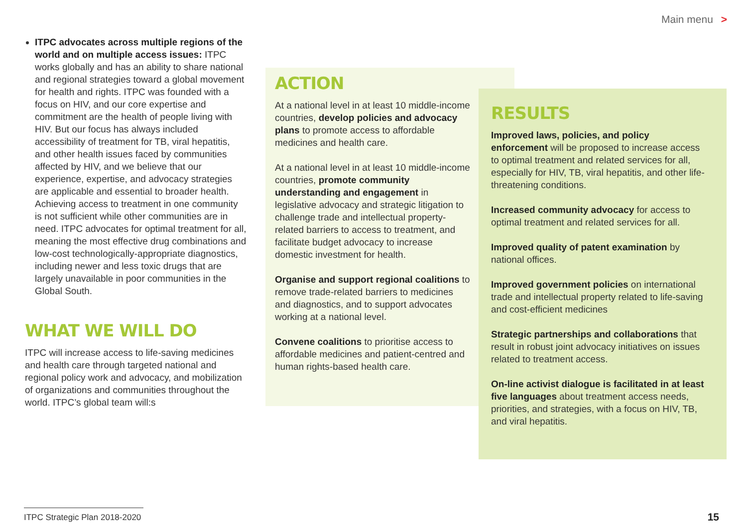Main menu >
ITPC advocates across multiple regions of the world and on multiple access issues: ITPC works globally and has an ability to share national and regional strategies toward a global movement for health and rights. ITPC was founded with a focus on HIV, and our core expertise and commitment are the health of people living with HIV. But our focus has always included accessibility of treatment for TB, viral hepatitis, and other health issues faced by communities affected by HIV, and we believe that our experience, expertise, and advocacy strategies are applicable and essential to broader health. Achieving access to treatment in one community is not sufficient while other communities are in need. ITPC advocates for optimal treatment for all, meaning the most effective drug combinations and low-cost technologically-appropriate diagnostics, including newer and less toxic drugs that are largely unavailable in poor communities in the Global South.
WHAT WE WILL DO
ITPC will increase access to life-saving medicines and health care through targeted national and regional policy work and advocacy, and mobilization of organizations and communities throughout the world. ITPC’s global team will:s
ACTION
At a national level in at least 10 middle-income countries, develop policies and advocacy plans to promote access to affordable medicines and health care.
At a national level in at least 10 middle-income countries, promote community understanding and engagement in legislative advocacy and strategic litigation to challenge trade and intellectual property-related barriers to access to treatment, and facilitate budget advocacy to increase domestic investment for health.
Organise and support regional coalitions to remove trade-related barriers to medicines and diagnostics, and to support advocates working at a national level.
Convene coalitions to prioritise access to affordable medicines and patient-centred and human rights-based health care.
RESULTS
Improved laws, policies, and policy enforcement will be proposed to increase access to optimal treatment and related services for all, especially for HIV, TB, viral hepatitis, and other life-threatening conditions.
Increased community advocacy for access to optimal treatment and related services for all.
Improved quality of patent examination by national offices.
Improved government policies on international trade and intellectual property related to life-saving and cost-efficient medicines
Strategic partnerships and collaborations that result in robust joint advocacy initiatives on issues related to treatment access.
On-line activist dialogue is facilitated in at least five languages about treatment access needs, priorities, and strategies, with a focus on HIV, TB, and viral hepatitis.
ITPC Strategic Plan 2018-2020
15